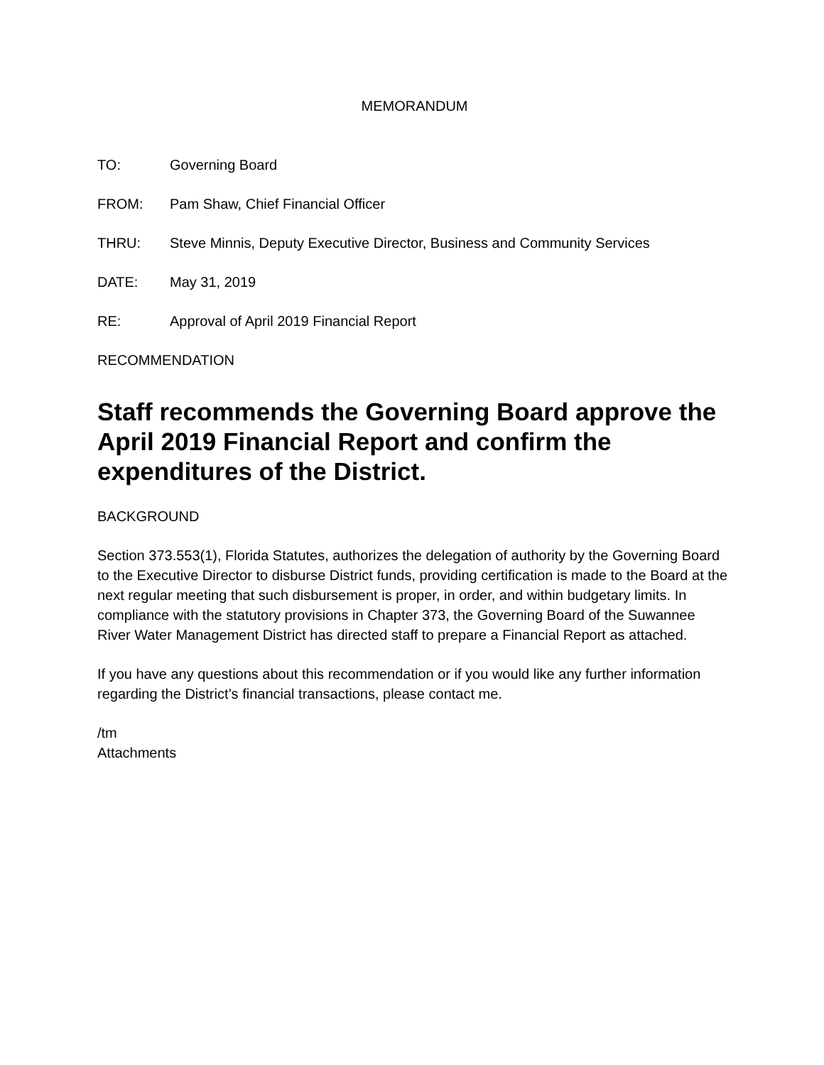MEMORANDUM
TO: Governing Board
FROM: Pam Shaw, Chief Financial Officer
THRU: Steve Minnis, Deputy Executive Director, Business and Community Services
DATE: May 31, 2019
RE: Approval of April 2019 Financial Report
RECOMMENDATION
Staff recommends the Governing Board approve the April 2019 Financial Report and confirm the expenditures of the District.
BACKGROUND
Section 373.553(1), Florida Statutes, authorizes the delegation of authority by the Governing Board to the Executive Director to disburse District funds, providing certification is made to the Board at the next regular meeting that such disbursement is proper, in order, and within budgetary limits. In compliance with the statutory provisions in Chapter 373, the Governing Board of the Suwannee River Water Management District has directed staff to prepare a Financial Report as attached.
If you have any questions about this recommendation or if you would like any further information regarding the District’s financial transactions, please contact me.
/tm
Attachments